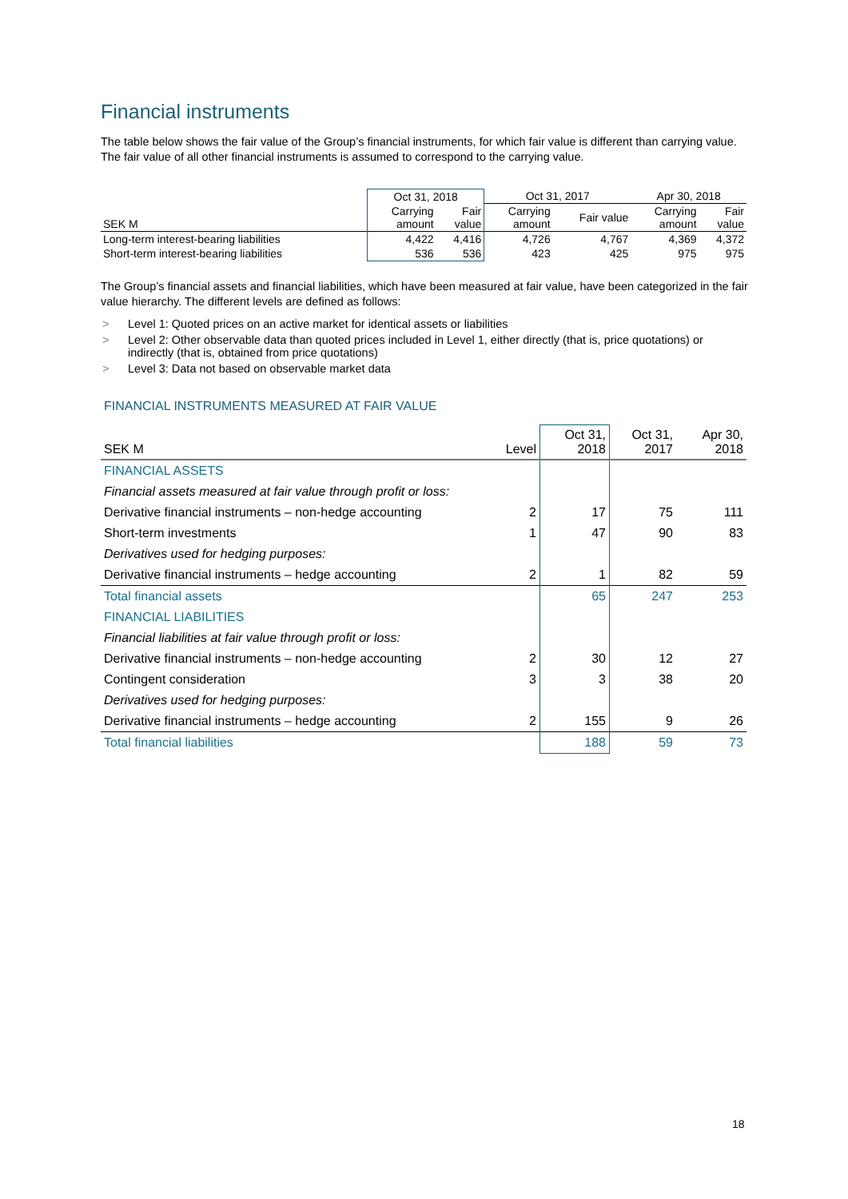Financial instruments
The table below shows the fair value of the Group’s financial instruments, for which fair value is different than carrying value. The fair value of all other financial instruments is assumed to correspond to the carrying value.
| | Oct 31, 2018 | | Oct 31, 2017 | | Apr 30, 2018 | |
| SEK M | Carrying amount | Fair value | Carrying amount | Fair value | Carrying amount | Fair value |
| Long-term interest-bearing liabilities | 4,422 | 4,416 | 4,726 | 4,767 | 4,369 | 4,372 |
| Short-term interest-bearing liabilities | 536 | 536 | 423 | 425 | 975 | 975 |
The Group’s financial assets and financial liabilities, which have been measured at fair value, have been categorized in the fair value hierarchy. The different levels are defined as follows:
> Level 1: Quoted prices on an active market for identical assets or liabilities
> Level 2: Other observable data than quoted prices included in Level 1, either directly (that is, price quotations) or indirectly (that is, obtained from price quotations)
> Level 3: Data not based on observable market data
FINANCIAL INSTRUMENTS MEASURED AT FAIR VALUE
| SEK M | Level | Oct 31, 2018 | Oct 31, 2017 | Apr 30, 2018 |
| FINANCIAL ASSETS | | | | |
| Financial assets measured at fair value through profit or loss: | | | | |
| Derivative financial instruments – non-hedge accounting | 2 | 17 | 75 | 111 |
| Short-term investments | 1 | 47 | 90 | 83 |
| Derivatives used for hedging purposes: | | | | |
| Derivative financial instruments – hedge accounting | 2 | 1 | 82 | 59 |
| Total financial assets | | 65 | 247 | 253 |
| FINANCIAL LIABILITIES | | | | |
| Financial liabilities at fair value through profit or loss: | | | | |
| Derivative financial instruments – non-hedge accounting | 2 | 30 | 12 | 27 |
| Contingent consideration | 3 | 3 | 38 | 20 |
| Derivatives used for hedging purposes: | | | | |
| Derivative financial instruments – hedge accounting | 2 | 155 | 9 | 26 |
| Total financial liabilities | | 188 | 59 | 73 |
18